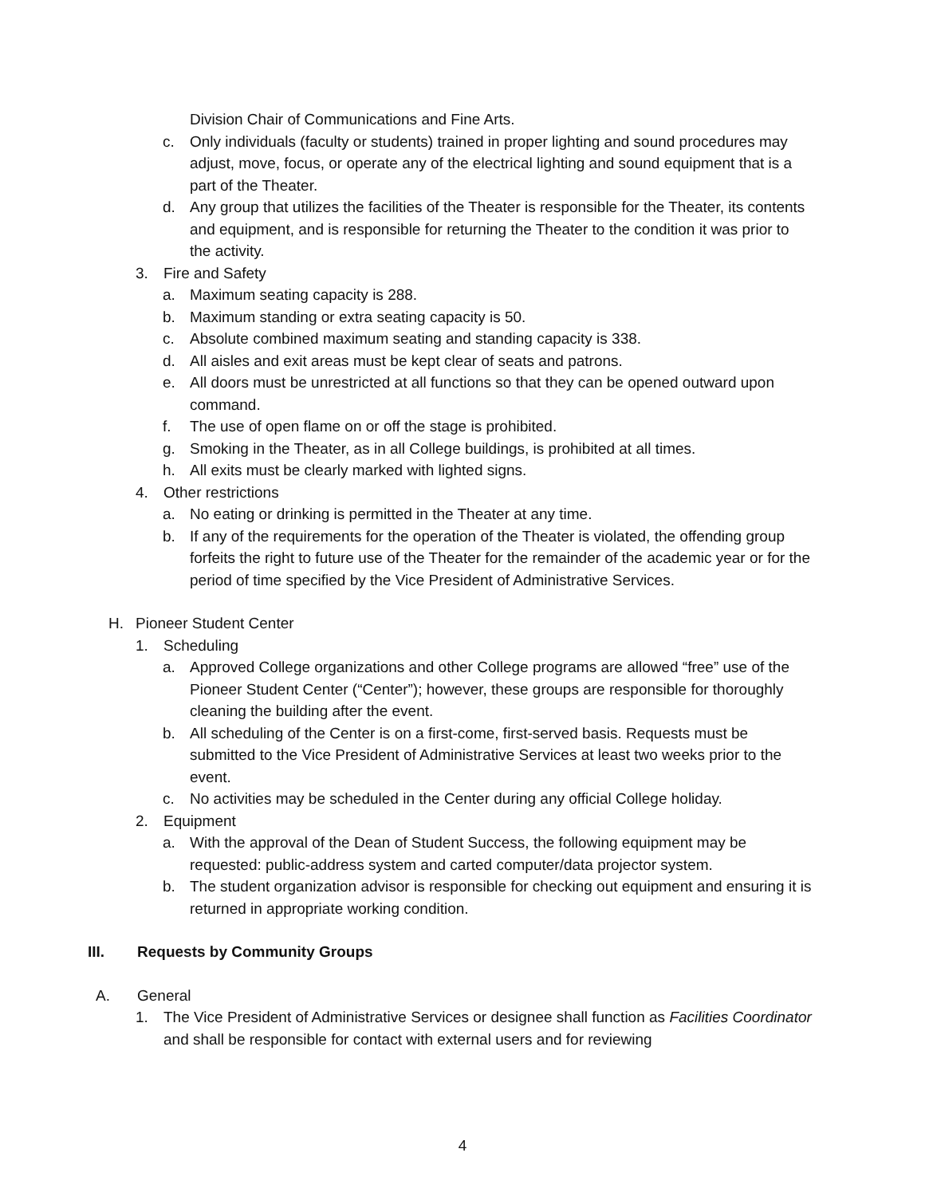Division Chair of Communications and Fine Arts.
c. Only individuals (faculty or students) trained in proper lighting and sound procedures may adjust, move, focus, or operate any of the electrical lighting and sound equipment that is a part of the Theater.
d. Any group that utilizes the facilities of the Theater is responsible for the Theater, its contents and equipment, and is responsible for returning the Theater to the condition it was prior to the activity.
3. Fire and Safety
a. Maximum seating capacity is 288.
b. Maximum standing or extra seating capacity is 50.
c. Absolute combined maximum seating and standing capacity is 338.
d. All aisles and exit areas must be kept clear of seats and patrons.
e. All doors must be unrestricted at all functions so that they can be opened outward upon command.
f. The use of open flame on or off the stage is prohibited.
g. Smoking in the Theater, as in all College buildings, is prohibited at all times.
h. All exits must be clearly marked with lighted signs.
4. Other restrictions
a. No eating or drinking is permitted in the Theater at any time.
b. If any of the requirements for the operation of the Theater is violated, the offending group forfeits the right to future use of the Theater for the remainder of the academic year or for the period of time specified by the Vice President of Administrative Services.
H. Pioneer Student Center
1. Scheduling
a. Approved College organizations and other College programs are allowed “free” use of the Pioneer Student Center (“Center”); however, these groups are responsible for thoroughly cleaning the building after the event.
b. All scheduling of the Center is on a first-come, first-served basis. Requests must be submitted to the Vice President of Administrative Services at least two weeks prior to the event.
c. No activities may be scheduled in the Center during any official College holiday.
2. Equipment
a. With the approval of the Dean of Student Success, the following equipment may be requested: public-address system and carted computer/data projector system.
b. The student organization advisor is responsible for checking out equipment and ensuring it is returned in appropriate working condition.
III. Requests by Community Groups
A. General
1. The Vice President of Administrative Services or designee shall function as Facilities Coordinator and shall be responsible for contact with external users and for reviewing
4